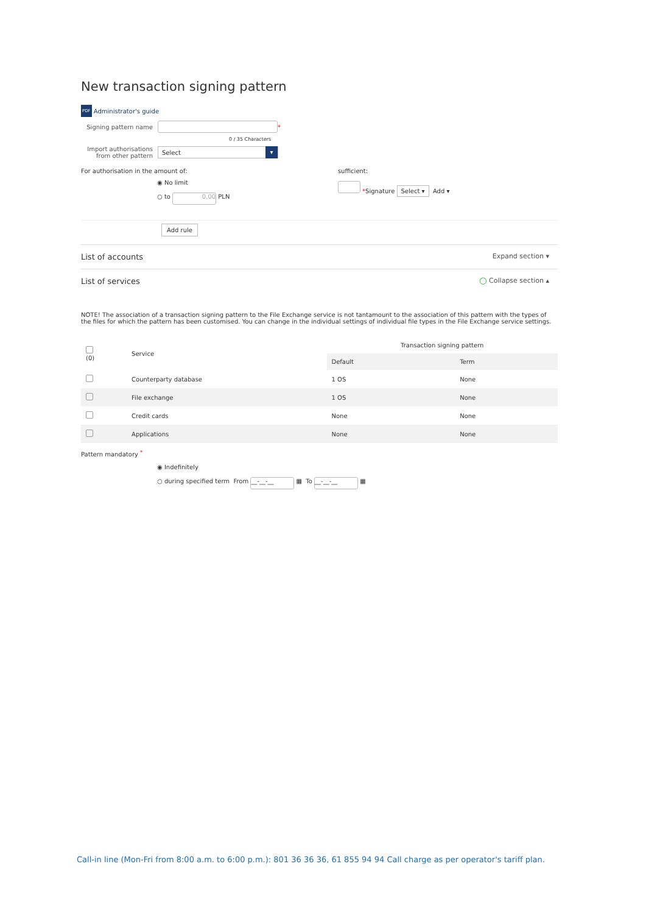New transaction signing pattern
PDF Administrator's guide
Signing pattern name
*
0 / 35 Characters
Import authorisations from other pattern
Select ▾
For authorisation in the amount of:
◉ No limit
○ to 0,00 PLN
sufficient:
*Signature Select ▾ Add ▾
Add rule
List of accounts Expand section ▾
List of services ◯ Collapse section ▴
NOTE! The association of a transaction signing pattern to the File Exchange service is not tantamount to the association of this pattern with the types of the files for which the pattern has been customised. You can change in the individual settings of individual file types in the File Exchange service settings.
| (0) | Service | Transaction signing pattern | |
| --- | --- | --- | --- |
| | | Default | Term |
| | Counterparty database | 1 OS | None |
| | File exchange | 1 OS | None |
| | Credit cards | None | None |
| | Applications | None | None |
Pattern mandatory <sup>*</sup>
◉ Indefinitely
○ during specified term From __-__-__ ▦ To __-__-__ ▦
Call-in line (Mon-Fri from 8:00 a.m. to 6:00 p.m.): 801 36 36 36, 61 855 94 94 Call charge as per operator's tariff plan.